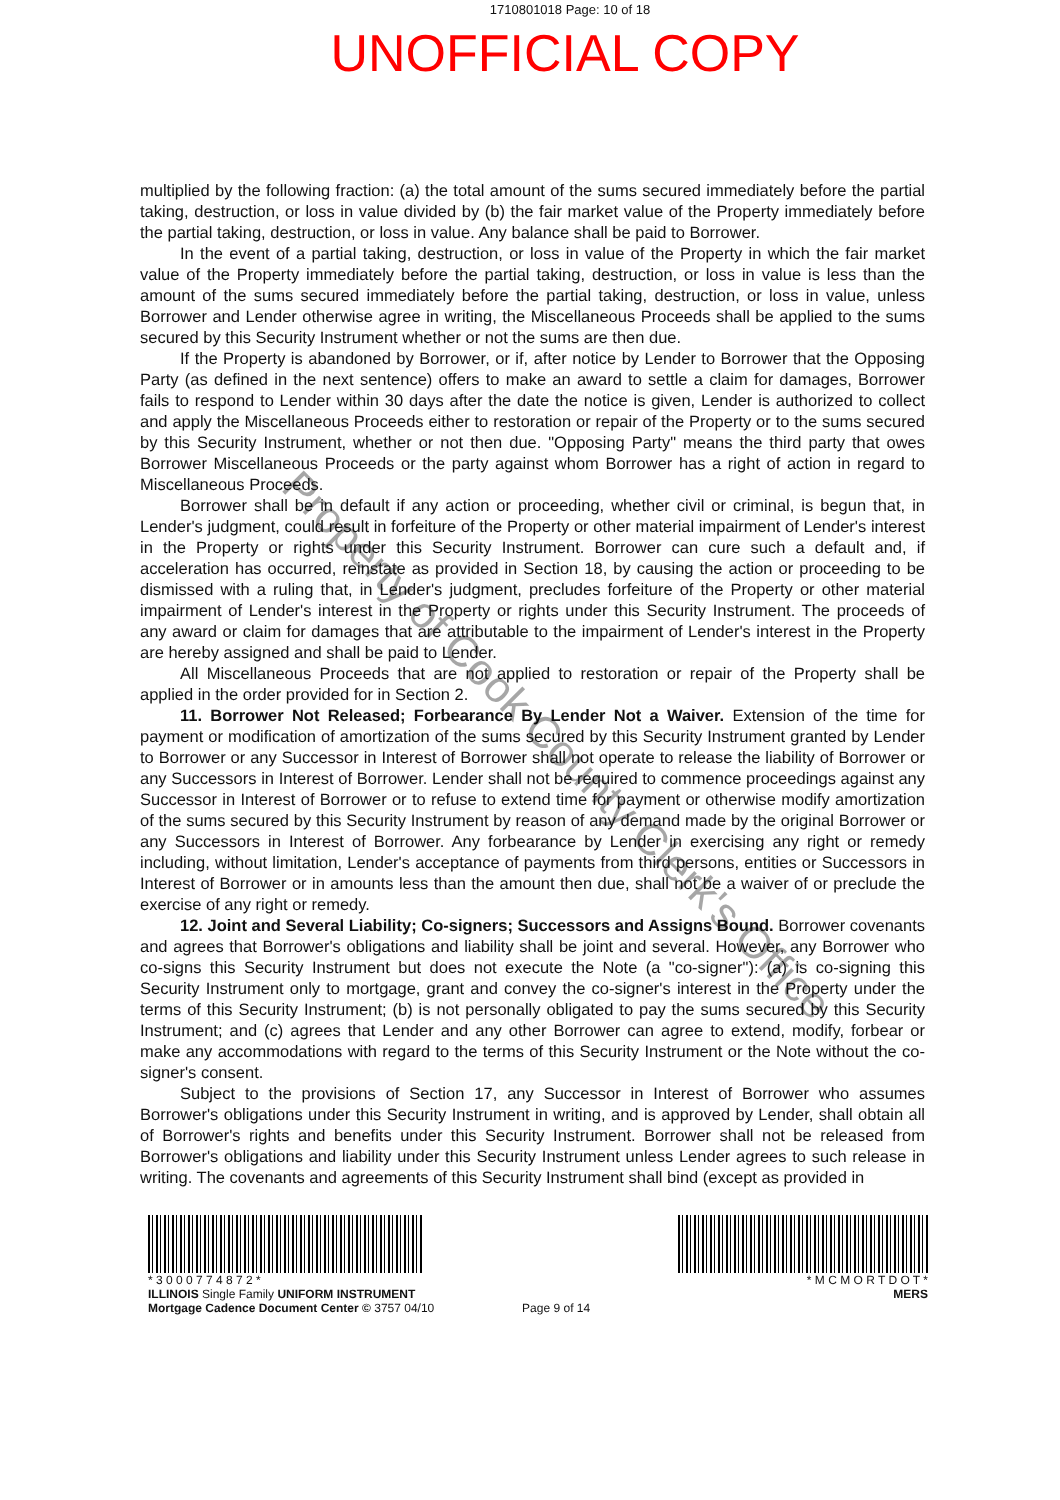1710801018 Page: 10 of 18
UNOFFICIAL COPY
multiplied by the following fraction: (a) the total amount of the sums secured immediately before the partial taking, destruction, or loss in value divided by (b) the fair market value of the Property immediately before the partial taking, destruction, or loss in value. Any balance shall be paid to Borrower.
In the event of a partial taking, destruction, or loss in value of the Property in which the fair market value of the Property immediately before the partial taking, destruction, or loss in value is less than the amount of the sums secured immediately before the partial taking, destruction, or loss in value, unless Borrower and Lender otherwise agree in writing, the Miscellaneous Proceeds shall be applied to the sums secured by this Security Instrument whether or not the sums are then due.
If the Property is abandoned by Borrower, or if, after notice by Lender to Borrower that the Opposing Party (as defined in the next sentence) offers to make an award to settle a claim for damages, Borrower fails to respond to Lender within 30 days after the date the notice is given, Lender is authorized to collect and apply the Miscellaneous Proceeds either to restoration or repair of the Property or to the sums secured by this Security Instrument, whether or not then due. "Opposing Party" means the third party that owes Borrower Miscellaneous Proceeds or the party against whom Borrower has a right of action in regard to Miscellaneous Proceeds.
Borrower shall be in default if any action or proceeding, whether civil or criminal, is begun that, in Lender's judgment, could result in forfeiture of the Property or other material impairment of Lender's interest in the Property or rights under this Security Instrument. Borrower can cure such a default and, if acceleration has occurred, reinstate as provided in Section 18, by causing the action or proceeding to be dismissed with a ruling that, in Lender's judgment, precludes forfeiture of the Property or other material impairment of Lender's interest in the Property or rights under this Security Instrument. The proceeds of any award or claim for damages that are attributable to the impairment of Lender's interest in the Property are hereby assigned and shall be paid to Lender.
All Miscellaneous Proceeds that are not applied to restoration or repair of the Property shall be applied in the order provided for in Section 2.
11. Borrower Not Released; Forbearance By Lender Not a Waiver. Extension of the time for payment or modification of amortization of the sums secured by this Security Instrument granted by Lender to Borrower or any Successor in Interest of Borrower shall not operate to release the liability of Borrower or any Successors in Interest of Borrower. Lender shall not be required to commence proceedings against any Successor in Interest of Borrower or to refuse to extend time for payment or otherwise modify amortization of the sums secured by this Security Instrument by reason of any demand made by the original Borrower or any Successors in Interest of Borrower. Any forbearance by Lender in exercising any right or remedy including, without limitation, Lender's acceptance of payments from third persons, entities or Successors in Interest of Borrower or in amounts less than the amount then due, shall not be a waiver of or preclude the exercise of any right or remedy.
12. Joint and Several Liability; Co-signers; Successors and Assigns Bound. Borrower covenants and agrees that Borrower's obligations and liability shall be joint and several. However, any Borrower who co-signs this Security Instrument but does not execute the Note (a "co-signer"): (a) is co-signing this Security Instrument only to mortgage, grant and convey the co-signer's interest in the Property under the terms of this Security Instrument; (b) is not personally obligated to pay the sums secured by this Security Instrument; and (c) agrees that Lender and any other Borrower can agree to extend, modify, forbear or make any accommodations with regard to the terms of this Security Instrument or the Note without the co-signer's consent.
Subject to the provisions of Section 17, any Successor in Interest of Borrower who assumes Borrower's obligations under this Security Instrument in writing, and is approved by Lender, shall obtain all of Borrower's rights and benefits under this Security Instrument. Borrower shall not be released from Borrower's obligations and liability under this Security Instrument unless Lender agrees to such release in writing. The covenants and agreements of this Security Instrument shall bind (except as provided in
Property of Cook County Clerk's Office
* 3 0 0 0 7 7 4 8 7 2 *
ILLINOIS Single Family UNIFORM INSTRUMENT
Mortgage Cadence Document Center © 3757 04/10
Page 9 of 14 * M C M O R T D O T *
MERS